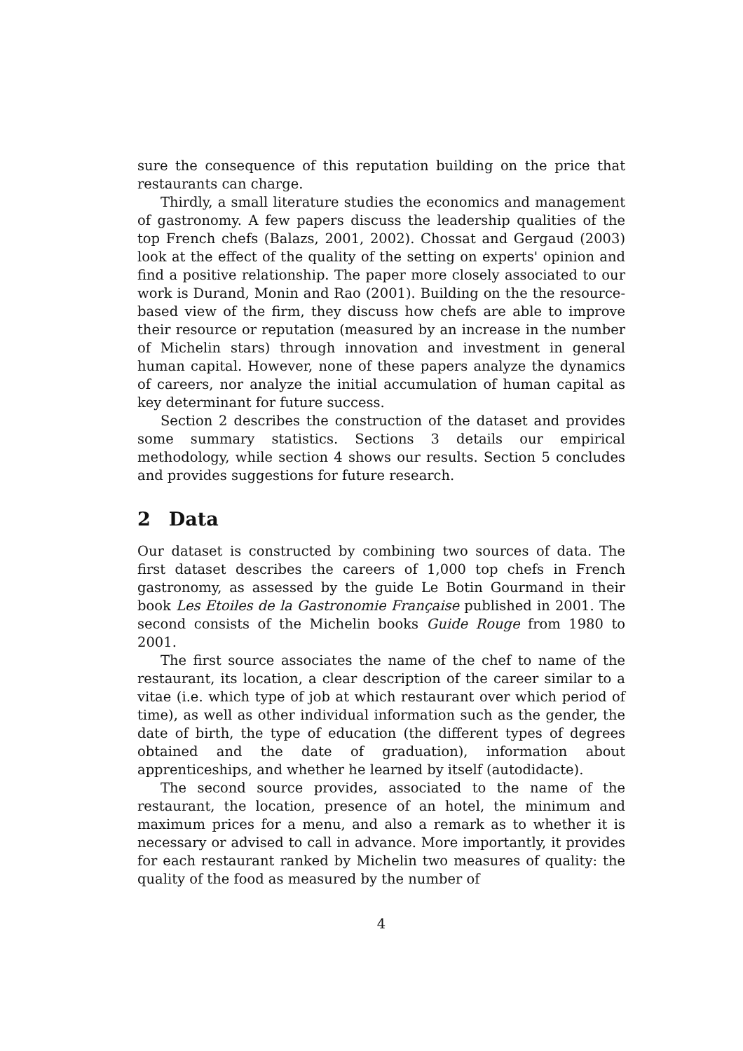sure the consequence of this reputation building on the price that restaurants can charge.
Thirdly, a small literature studies the economics and management of gastronomy. A few papers discuss the leadership qualities of the top French chefs (Balazs, 2001, 2002). Chossat and Gergaud (2003) look at the effect of the quality of the setting on experts' opinion and find a positive relationship. The paper more closely associated to our work is Durand, Monin and Rao (2001). Building on the the resource-based view of the firm, they discuss how chefs are able to improve their resource or reputation (measured by an increase in the number of Michelin stars) through innovation and investment in general human capital. However, none of these papers analyze the dynamics of careers, nor analyze the initial accumulation of human capital as key determinant for future success.
Section 2 describes the construction of the dataset and provides some summary statistics. Sections 3 details our empirical methodology, while section 4 shows our results. Section 5 concludes and provides suggestions for future research.
2 Data
Our dataset is constructed by combining two sources of data. The first dataset describes the careers of 1,000 top chefs in French gastronomy, as assessed by the guide Le Botin Gourmand in their book Les Etoiles de la Gastronomie Française published in 2001. The second consists of the Michelin books Guide Rouge from 1980 to 2001.
The first source associates the name of the chef to name of the restaurant, its location, a clear description of the career similar to a vitae (i.e. which type of job at which restaurant over which period of time), as well as other individual information such as the gender, the date of birth, the type of education (the different types of degrees obtained and the date of graduation), information about apprenticeships, and whether he learned by itself (autodidacte).
The second source provides, associated to the name of the restaurant, the location, presence of an hotel, the minimum and maximum prices for a menu, and also a remark as to whether it is necessary or advised to call in advance. More importantly, it provides for each restaurant ranked by Michelin two measures of quality: the quality of the food as measured by the number of
4